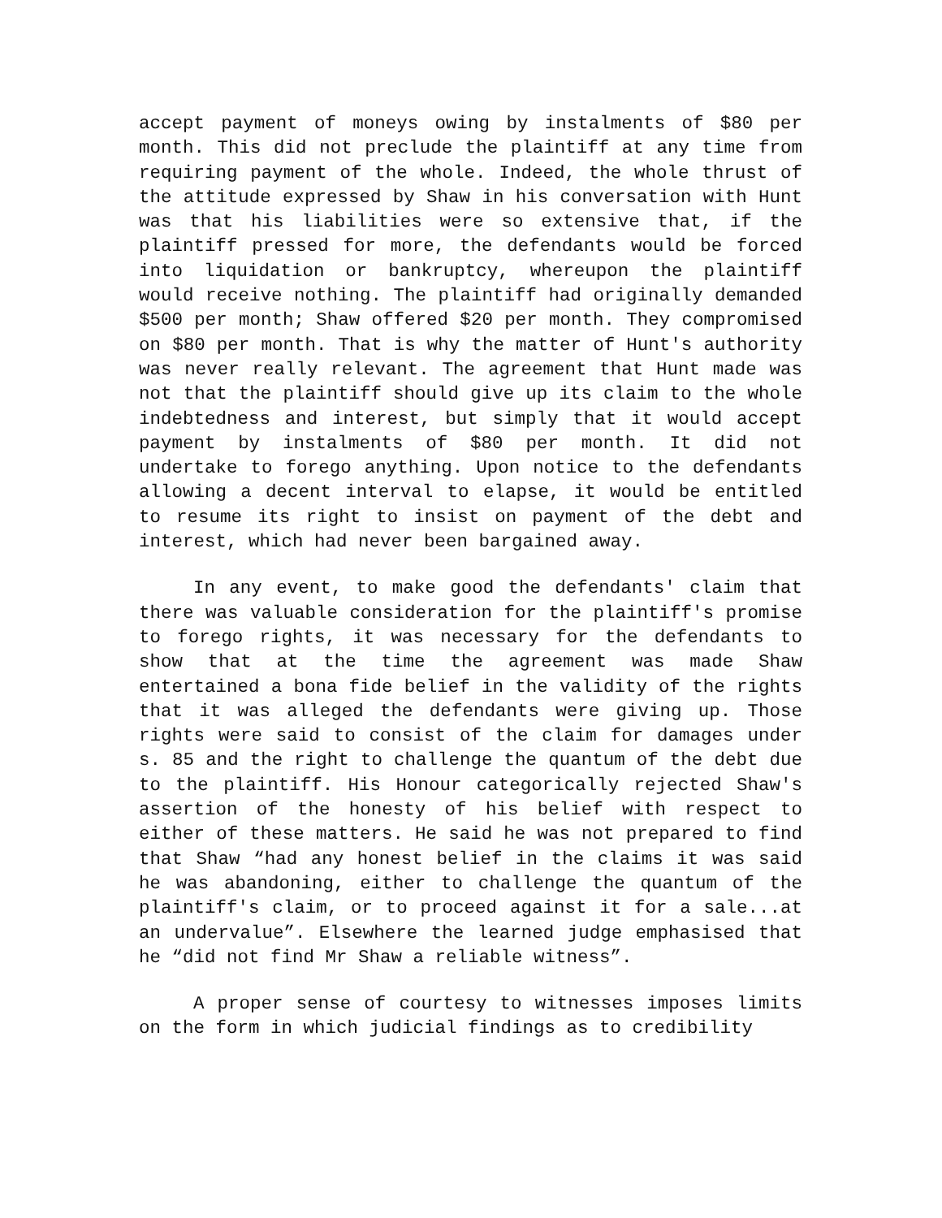accept payment of moneys owing by instalments of $80 per month. This did not preclude the plaintiff at any time from requiring payment of the whole. Indeed, the whole thrust of the attitude expressed by Shaw in his conversation with Hunt was that his liabilities were so extensive that, if the plaintiff pressed for more, the defendants would be forced into liquidation or bankruptcy, whereupon the plaintiff would receive nothing. The plaintiff had originally demanded $500 per month; Shaw offered $20 per month. They compromised on $80 per month. That is why the matter of Hunt's authority was never really relevant. The agreement that Hunt made was not that the plaintiff should give up its claim to the whole indebtedness and interest, but simply that it would accept payment by instalments of $80 per month. It did not undertake to forego anything. Upon notice to the defendants allowing a decent interval to elapse, it would be entitled to resume its right to insist on payment of the debt and interest, which had never been bargained away.
In any event, to make good the defendants' claim that there was valuable consideration for the plaintiff's promise to forego rights, it was necessary for the defendants to show that at the time the agreement was made Shaw entertained a bona fide belief in the validity of the rights that it was alleged the defendants were giving up. Those rights were said to consist of the claim for damages under s. 85 and the right to challenge the quantum of the debt due to the plaintiff. His Honour categorically rejected Shaw's assertion of the honesty of his belief with respect to either of these matters. He said he was not prepared to find that Shaw “had any honest belief in the claims it was said he was abandoning, either to challenge the quantum of the plaintiff's claim, or to proceed against it for a sale...at an undervalue”. Elsewhere the learned judge emphasised that he “did not find Mr Shaw a reliable witness”.
A proper sense of courtesy to witnesses imposes limits on the form in which judicial findings as to credibility